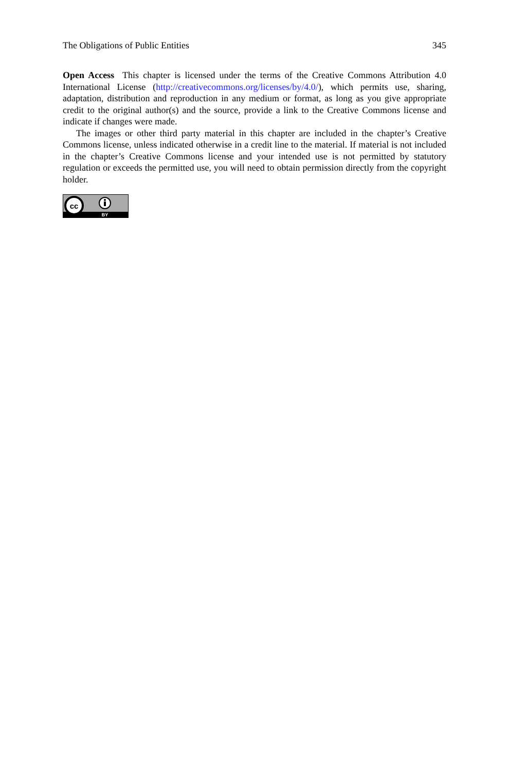The Obligations of Public Entities 345
Open Access This chapter is licensed under the terms of the Creative Commons Attribution 4.0 International License (http://creativecommons.org/licenses/by/4.0/), which permits use, sharing, adaptation, distribution and reproduction in any medium or format, as long as you give appropriate credit to the original author(s) and the source, provide a link to the Creative Commons license and indicate if changes were made.
The images or other third party material in this chapter are included in the chapter’s Creative Commons license, unless indicated otherwise in a credit line to the material. If material is not included in the chapter’s Creative Commons license and your intended use is not permitted by statutory regulation or exceeds the permitted use, you will need to obtain permission directly from the copyright holder.
cc
BY